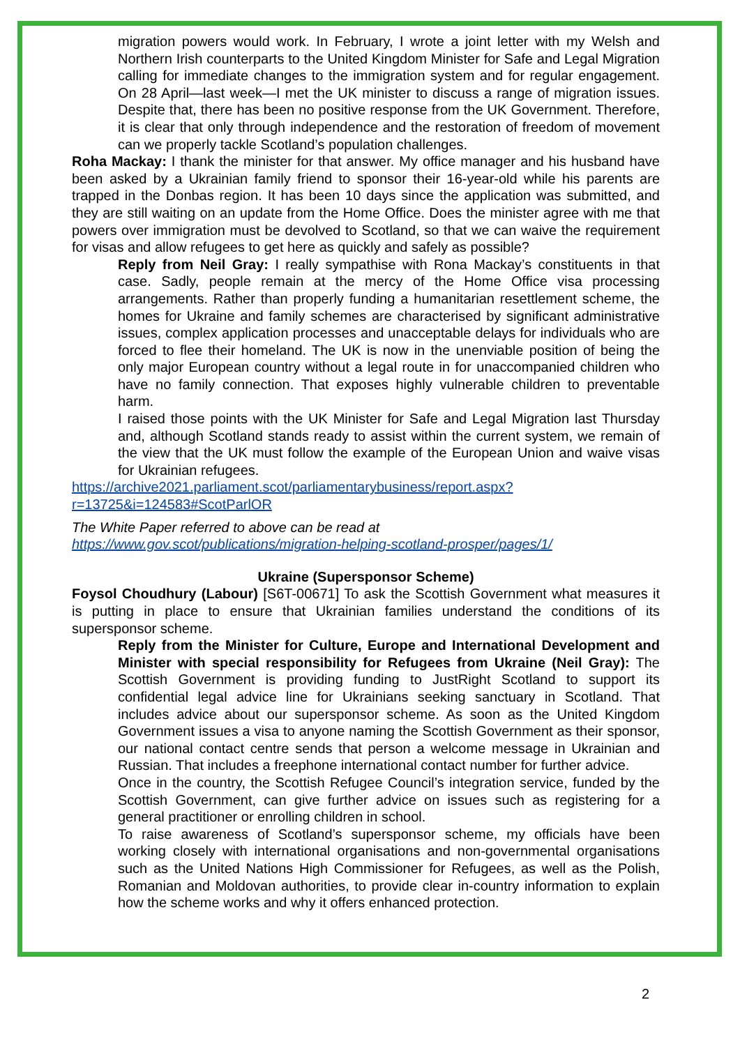migration powers would work. In February, I wrote a joint letter with my Welsh and Northern Irish counterparts to the United Kingdom Minister for Safe and Legal Migration calling for immediate changes to the immigration system and for regular engagement. On 28 April—last week—I met the UK minister to discuss a range of migration issues. Despite that, there has been no positive response from the UK Government. Therefore, it is clear that only through independence and the restoration of freedom of movement can we properly tackle Scotland’s population challenges.
Roha Mackay: I thank the minister for that answer. My office manager and his husband have been asked by a Ukrainian family friend to sponsor their 16-year-old while his parents are trapped in the Donbas region. It has been 10 days since the application was submitted, and they are still waiting on an update from the Home Office. Does the minister agree with me that powers over immigration must be devolved to Scotland, so that we can waive the requirement for visas and allow refugees to get here as quickly and safely as possible?
Reply from Neil Gray: I really sympathise with Rona Mackay’s constituents in that case. Sadly, people remain at the mercy of the Home Office visa processing arrangements. Rather than properly funding a humanitarian resettlement scheme, the homes for Ukraine and family schemes are characterised by significant administrative issues, complex application processes and unacceptable delays for individuals who are forced to flee their homeland. The UK is now in the unenviable position of being the only major European country without a legal route in for unaccompanied children who have no family connection. That exposes highly vulnerable children to preventable harm.
I raised those points with the UK Minister for Safe and Legal Migration last Thursday and, although Scotland stands ready to assist within the current system, we remain of the view that the UK must follow the example of the European Union and waive visas for Ukrainian refugees.
https://archive2021.parliament.scot/parliamentarybusiness/report.aspx?r=13725&i=124583#ScotParlOR
The White Paper referred to above can be read at
https://www.gov.scot/publications/migration-helping-scotland-prosper/pages/1/
Ukraine (Supersponsor Scheme)
Foysol Choudhury (Labour) [S6T-00671] To ask the Scottish Government what measures it is putting in place to ensure that Ukrainian families understand the conditions of its supersponsor scheme.
Reply from the Minister for Culture, Europe and International Development and Minister with special responsibility for Refugees from Ukraine (Neil Gray): The Scottish Government is providing funding to JustRight Scotland to support its confidential legal advice line for Ukrainians seeking sanctuary in Scotland. That includes advice about our supersponsor scheme. As soon as the United Kingdom Government issues a visa to anyone naming the Scottish Government as their sponsor, our national contact centre sends that person a welcome message in Ukrainian and Russian. That includes a freephone international contact number for further advice.
Once in the country, the Scottish Refugee Council’s integration service, funded by the Scottish Government, can give further advice on issues such as registering for a general practitioner or enrolling children in school.
To raise awareness of Scotland’s supersponsor scheme, my officials have been working closely with international organisations and non-governmental organisations such as the United Nations High Commissioner for Refugees, as well as the Polish, Romanian and Moldovan authorities, to provide clear in-country information to explain how the scheme works and why it offers enhanced protection.
2